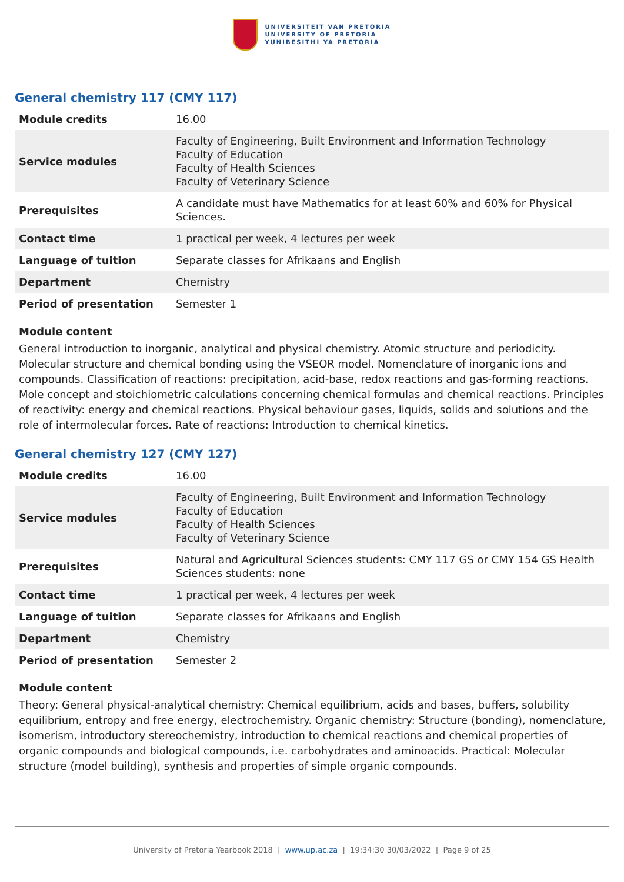UNIVERSITEIT VAN PRETORIA
UNIVERSITY OF PRETORIA
YUNIBESITHI YA PRETORIA
General chemistry 117 (CMY 117)
| Module credits | 16.00 |
| Service modules | Faculty of Engineering, Built Environment and Information Technology Faculty of Education Faculty of Health Sciences Faculty of Veterinary Science |
| Prerequisites | A candidate must have Mathematics for at least 60% and 60% for Physical Sciences. |
| Contact time | 1 practical per week, 4 lectures per week |
| Language of tuition | Separate classes for Afrikaans and English |
| Department | Chemistry |
| Period of presentation | Semester 1 |
Module content
General introduction to inorganic, analytical and physical chemistry. Atomic structure and periodicity. Molecular structure and chemical bonding using the VSEOR model. Nomenclature of inorganic ions and compounds. Classification of reactions: precipitation, acid-base, redox reactions and gas-forming reactions. Mole concept and stoichiometric calculations concerning chemical formulas and chemical reactions. Principles of reactivity: energy and chemical reactions. Physical behaviour gases, liquids, solids and solutions and the role of intermolecular forces. Rate of reactions: Introduction to chemical kinetics.
General chemistry 127 (CMY 127)
| Module credits | 16.00 |
| Service modules | Faculty of Engineering, Built Environment and Information Technology Faculty of Education Faculty of Health Sciences Faculty of Veterinary Science |
| Prerequisites | Natural and Agricultural Sciences students: CMY 117 GS or CMY 154 GS Health Sciences students: none |
| Contact time | 1 practical per week, 4 lectures per week |
| Language of tuition | Separate classes for Afrikaans and English |
| Department | Chemistry |
| Period of presentation | Semester 2 |
Module content
Theory: General physical-analytical chemistry: Chemical equilibrium, acids and bases, buffers, solubility equilibrium, entropy and free energy, electrochemistry. Organic chemistry: Structure (bonding), nomenclature, isomerism, introductory stereochemistry, introduction to chemical reactions and chemical properties of organic compounds and biological compounds, i.e. carbohydrates and aminoacids. Practical: Molecular structure (model building), synthesis and properties of simple organic compounds.
University of Pretoria Yearbook 2018 | www.up.ac.za | 19:34:30 30/03/2022 | Page 9 of 25